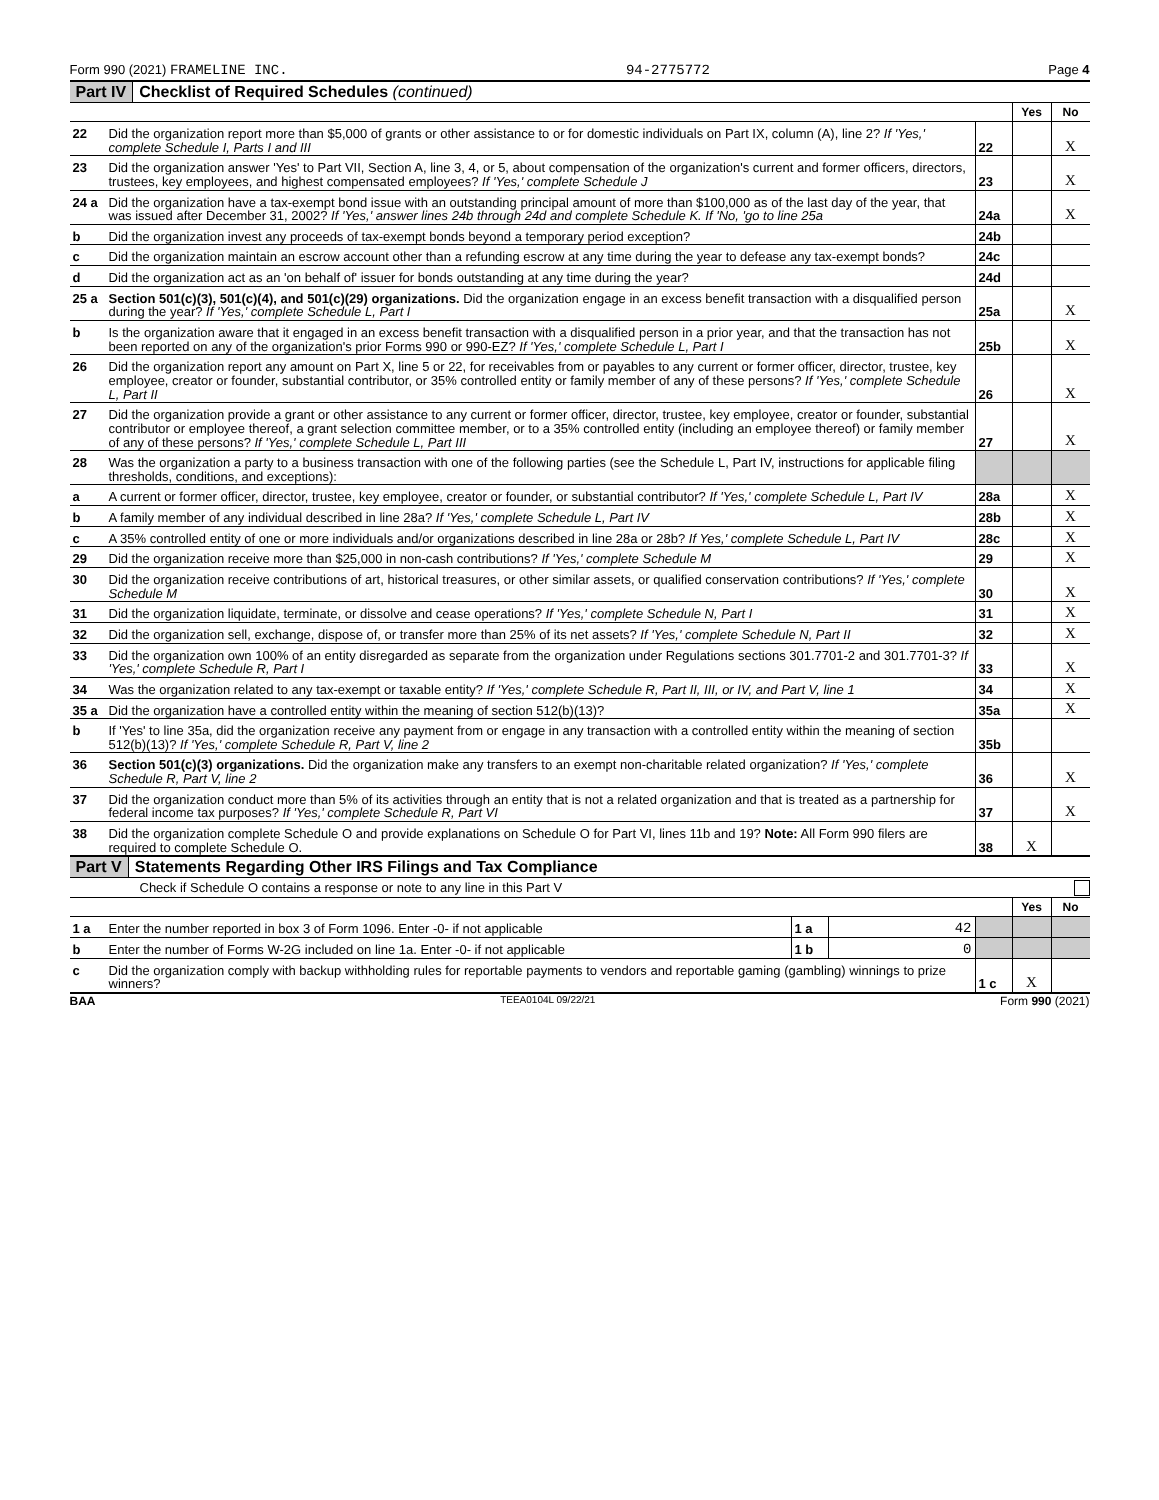Form 990 (2021) FRAMELINE INC. 94-2775772 Page 4
Part IV Checklist of Required Schedules (continued)
| | | | Yes | No |
| 22 | Did the organization report more than $5,000 of grants or other assistance to or for domestic individuals on Part IX, column (A), line 2? If 'Yes,' complete Schedule I, Parts I and III | 22 | | X |
| 23 | Did the organization answer 'Yes' to Part VII, Section A, line 3, 4, or 5, about compensation of the organization's current and former officers, directors, trustees, key employees, and highest compensated employees? If 'Yes,' complete Schedule J | 23 | | X |
| 24 a | Did the organization have a tax-exempt bond issue with an outstanding principal amount of more than $100,000 as of the last day of the year, that was issued after December 31, 2002? If 'Yes,' answer lines 24b through 24d and complete Schedule K. If 'No, 'go to line 25a | 24a | | X |
| b | Did the organization invest any proceeds of tax-exempt bonds beyond a temporary period exception? | 24b | | |
| c | Did the organization maintain an escrow account other than a refunding escrow at any time during the year to defease any tax-exempt bonds? | 24c | | |
| d | Did the organization act as an 'on behalf of' issuer for bonds outstanding at any time during the year? | 24d | | |
| 25 a | Section 501(c)(3), 501(c)(4), and 501(c)(29) organizations. Did the organization engage in an excess benefit transaction with a disqualified person during the year? If 'Yes,' complete Schedule L, Part I | 25a | | X |
| b | Is the organization aware that it engaged in an excess benefit transaction with a disqualified person in a prior year, and that the transaction has not been reported on any of the organization's prior Forms 990 or 990-EZ? If 'Yes,' complete Schedule L, Part I | 25b | | X |
| 26 | Did the organization report any amount on Part X, line 5 or 22, for receivables from or payables to any current or former officer, director, trustee, key employee, creator or founder, substantial contributor, or 35% controlled entity or family member of any of these persons? If 'Yes,' complete Schedule L, Part II | 26 | | X |
| 27 | Did the organization provide a grant or other assistance to any current or former officer, director, trustee, key employee, creator or founder, substantial contributor or employee thereof, a grant selection committee member, or to a 35% controlled entity (including an employee thereof) or family member of any of these persons? If 'Yes,' complete Schedule L, Part III | 27 | | X |
| 28 | Was the organization a party to a business transaction with one of the following parties (see the Schedule L, Part IV, instructions for applicable filing thresholds, conditions, and exceptions): | | | |
| a | A current or former officer, director, trustee, key employee, creator or founder, or substantial contributor? If 'Yes,' complete Schedule L, Part IV | 28a | | X |
| b | A family member of any individual described in line 28a? If 'Yes,' complete Schedule L, Part IV | 28b | | X |
| c | A 35% controlled entity of one or more individuals and/or organizations described in line 28a or 28b? If Yes,' complete Schedule L, Part IV | 28c | | X |
| 29 | Did the organization receive more than $25,000 in non-cash contributions? If 'Yes,' complete Schedule M | 29 | | X |
| 30 | Did the organization receive contributions of art, historical treasures, or other similar assets, or qualified conservation contributions? If 'Yes,' complete Schedule M | 30 | | X |
| 31 | Did the organization liquidate, terminate, or dissolve and cease operations? If 'Yes,' complete Schedule N, Part I | 31 | | X |
| 32 | Did the organization sell, exchange, dispose of, or transfer more than 25% of its net assets? If 'Yes,' complete Schedule N, Part II | 32 | | X |
| 33 | Did the organization own 100% of an entity disregarded as separate from the organization under Regulations sections 301.7701-2 and 301.7701-3? If 'Yes,' complete Schedule R, Part I | 33 | | X |
| 34 | Was the organization related to any tax-exempt or taxable entity? If 'Yes,' complete Schedule R, Part II, III, or IV, and Part V, line 1 | 34 | | X |
| 35 a | Did the organization have a controlled entity within the meaning of section 512(b)(13)? | 35a | | X |
| b | If 'Yes' to line 35a, did the organization receive any payment from or engage in any transaction with a controlled entity within the meaning of section 512(b)(13)? If 'Yes,' complete Schedule R, Part V, line 2 | 35b | | |
| 36 | Section 501(c)(3) organizations. Did the organization make any transfers to an exempt non-charitable related organization? If 'Yes,' complete Schedule R, Part V, line 2 | 36 | | X |
| 37 | Did the organization conduct more than 5% of its activities through an entity that is not a related organization and that is treated as a partnership for federal income tax purposes? If 'Yes,' complete Schedule R, Part VI | 37 | | X |
| 38 | Did the organization complete Schedule O and provide explanations on Schedule O for Part VI, lines 11b and 19? Note: All Form 990 filers are required to complete Schedule O. | 38 | X | |
Part V Statements Regarding Other IRS Filings and Tax Compliance
Check if Schedule O contains a response or note to any line in this Part V
| | | | | | Yes | No |
| 1 a | Enter the number reported in box 3 of Form 1096. Enter -0- if not applicable | 1 a | 42 | | | |
| b | Enter the number of Forms W-2G included on line 1a. Enter -0- if not applicable | 1 b | 0 | | | |
| c | Did the organization comply with backup withholding rules for reportable payments to vendors and reportable gaming (gambling) winnings to prize winners? | | | 1 c | X | |
BAA TEEA0104L 09/22/21 Form 990 (2021)